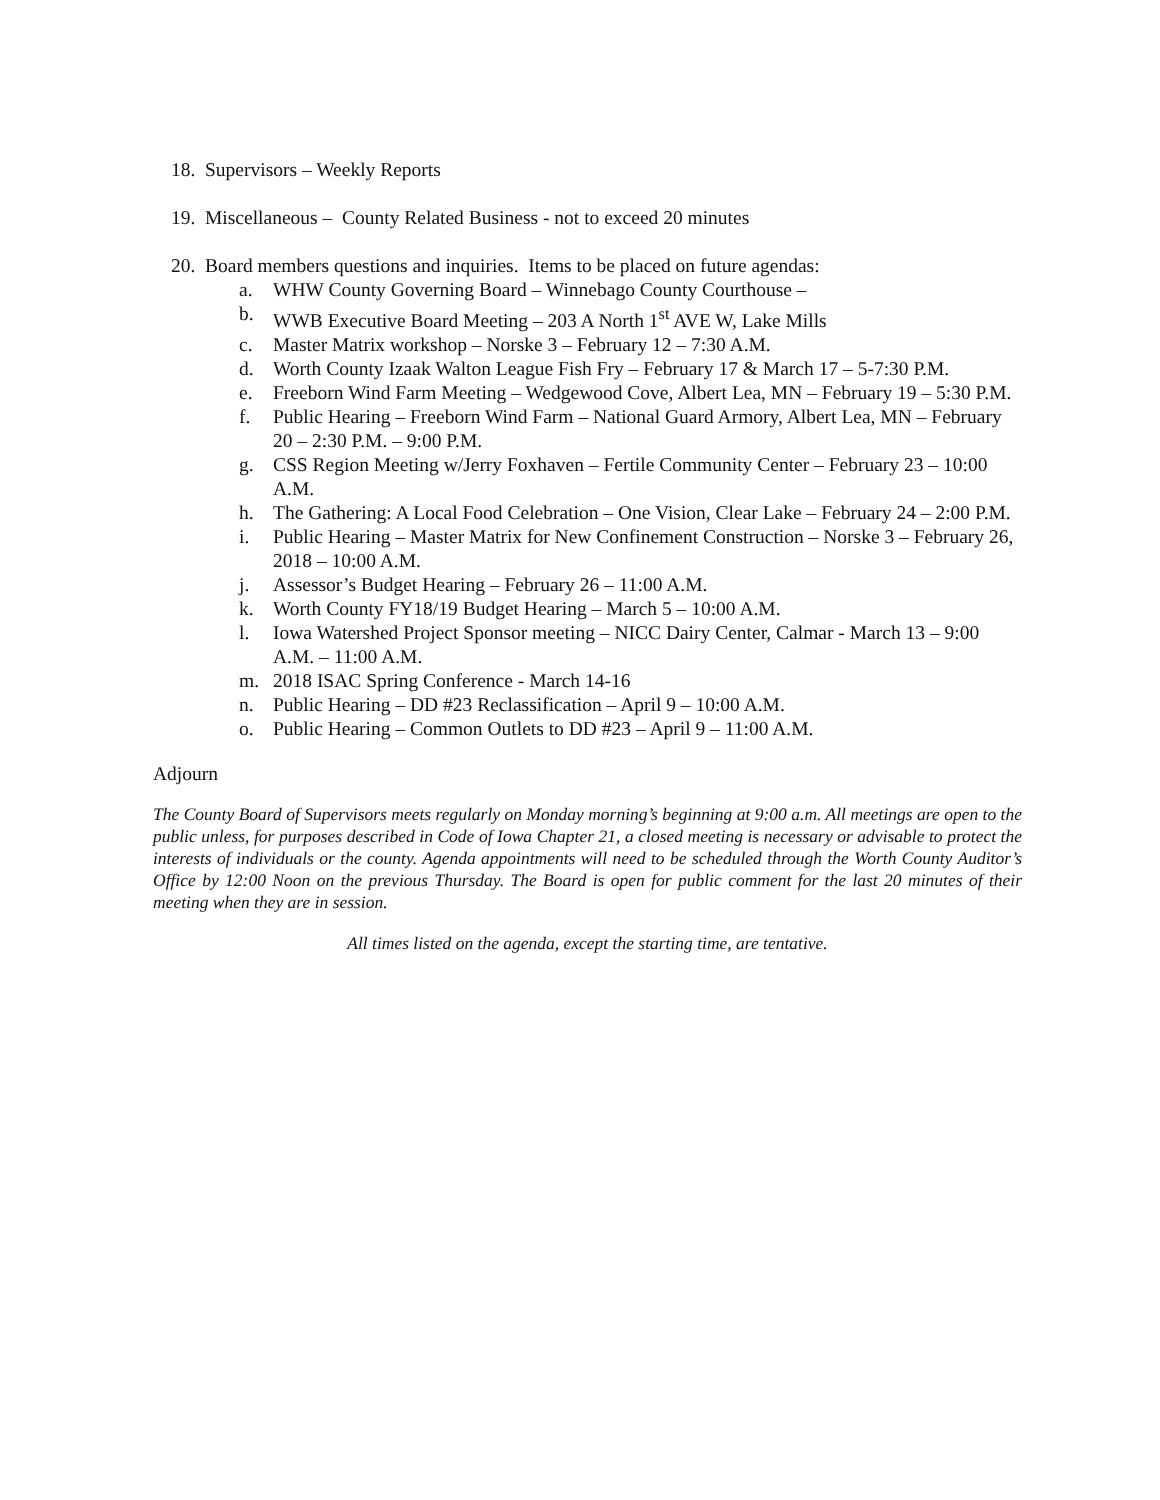18. Supervisors – Weekly Reports
19. Miscellaneous – County Related Business - not to exceed 20 minutes
20. Board members questions and inquiries. Items to be placed on future agendas:
a. WHW County Governing Board – Winnebago County Courthouse –
b. WWB Executive Board Meeting – 203 A North 1<sup>st</sup> AVE W, Lake Mills
c. Master Matrix workshop – Norske 3 – February 12 – 7:30 A.M.
d. Worth County Izaak Walton League Fish Fry – February 17 & March 17 – 5-7:30 P.M.
e. Freeborn Wind Farm Meeting – Wedgewood Cove, Albert Lea, MN – February 19 – 5:30 P.M.
f. Public Hearing – Freeborn Wind Farm – National Guard Armory, Albert Lea, MN – February 20 – 2:30 P.M. – 9:00 P.M.
g. CSS Region Meeting w/Jerry Foxhaven – Fertile Community Center – February 23 – 10:00 A.M.
h. The Gathering: A Local Food Celebration – One Vision, Clear Lake – February 24 – 2:00 P.M.
i. Public Hearing – Master Matrix for New Confinement Construction – Norske 3 – February 26, 2018 – 10:00 A.M.
j. Assessor’s Budget Hearing – February 26 – 11:00 A.M.
k. Worth County FY18/19 Budget Hearing – March 5 – 10:00 A.M.
l. Iowa Watershed Project Sponsor meeting – NICC Dairy Center, Calmar - March 13 – 9:00 A.M. – 11:00 A.M.
m. 2018 ISAC Spring Conference - March 14-16
n. Public Hearing – DD #23 Reclassification – April 9 – 10:00 A.M.
o. Public Hearing – Common Outlets to DD #23 – April 9 – 11:00 A.M.
Adjourn
The County Board of Supervisors meets regularly on Monday morning’s beginning at 9:00 a.m. All meetings are open to the public unless, for purposes described in Code of Iowa Chapter 21, a closed meeting is necessary or advisable to protect the interests of individuals or the county. Agenda appointments will need to be scheduled through the Worth County Auditor’s Office by 12:00 Noon on the previous Thursday. The Board is open for public comment for the last 20 minutes of their meeting when they are in session.
All times listed on the agenda, except the starting time, are tentative.